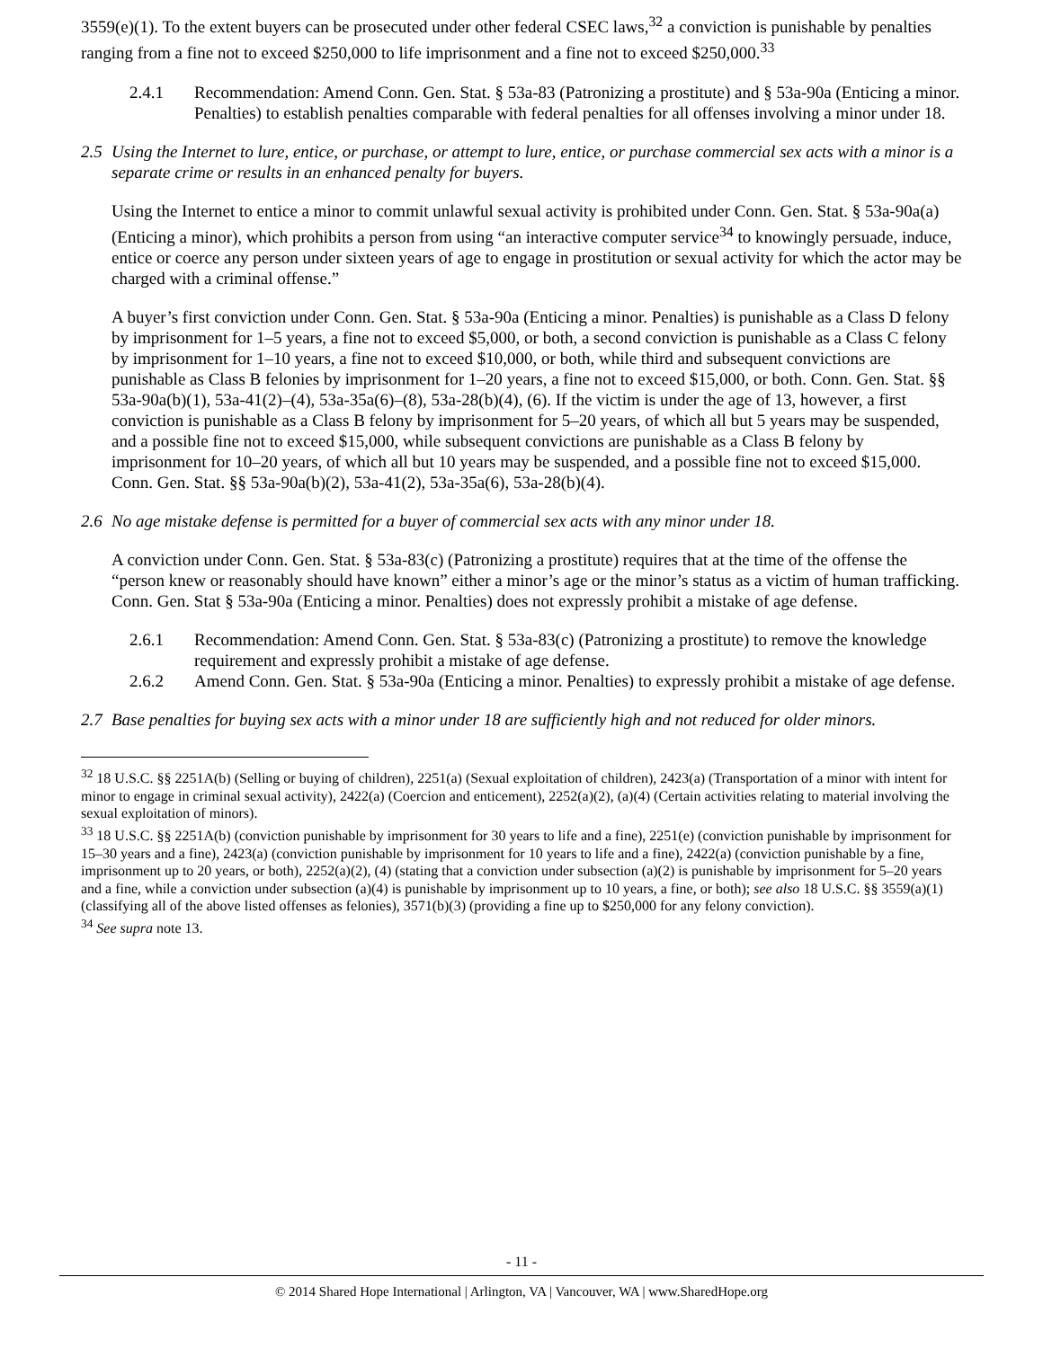3559(e)(1). To the extent buyers can be prosecuted under other federal CSEC laws,<sup>32</sup> a conviction is punishable by penalties ranging from a fine not to exceed $250,000 to life imprisonment and a fine not to exceed $250,000.<sup>33</sup>
2.4.1 Recommendation: Amend Conn. Gen. Stat. § 53a-83 (Patronizing a prostitute) and § 53a-90a (Enticing a minor. Penalties) to establish penalties comparable with federal penalties for all offenses involving a minor under 18.
2.5 Using the Internet to lure, entice, or purchase, or attempt to lure, entice, or purchase commercial sex acts with a minor is a separate crime or results in an enhanced penalty for buyers.
Using the Internet to entice a minor to commit unlawful sexual activity is prohibited under Conn. Gen. Stat. § 53a-90a(a) (Enticing a minor), which prohibits a person from using “an interactive computer service<sup>34</sup> to knowingly persuade, induce, entice or coerce any person under sixteen years of age to engage in prostitution or sexual activity for which the actor may be charged with a criminal offense.”
A buyer’s first conviction under Conn. Gen. Stat. § 53a-90a (Enticing a minor. Penalties) is punishable as a Class D felony by imprisonment for 1–5 years, a fine not to exceed $5,000, or both, a second conviction is punishable as a Class C felony by imprisonment for 1–10 years, a fine not to exceed $10,000, or both, while third and subsequent convictions are punishable as Class B felonies by imprisonment for 1–20 years, a fine not to exceed $15,000, or both. Conn. Gen. Stat. §§ 53a-90a(b)(1), 53a-41(2)–(4), 53a-35a(6)–(8), 53a-28(b)(4), (6). If the victim is under the age of 13, however, a first conviction is punishable as a Class B felony by imprisonment for 5–20 years, of which all but 5 years may be suspended, and a possible fine not to exceed $15,000, while subsequent convictions are punishable as a Class B felony by imprisonment for 10–20 years, of which all but 10 years may be suspended, and a possible fine not to exceed $15,000. Conn. Gen. Stat. §§ 53a-90a(b)(2), 53a-41(2), 53a-35a(6), 53a-28(b)(4).
2.6 No age mistake defense is permitted for a buyer of commercial sex acts with any minor under 18.
A conviction under Conn. Gen. Stat. § 53a-83(c) (Patronizing a prostitute) requires that at the time of the offense the “person knew or reasonably should have known” either a minor’s age or the minor’s status as a victim of human trafficking. Conn. Gen. Stat § 53a-90a (Enticing a minor. Penalties) does not expressly prohibit a mistake of age defense.
2.6.1 Recommendation: Amend Conn. Gen. Stat. § 53a-83(c) (Patronizing a prostitute) to remove the knowledge requirement and expressly prohibit a mistake of age defense.
2.6.2 Amend Conn. Gen. Stat. § 53a-90a (Enticing a minor. Penalties) to expressly prohibit a mistake of age defense.
2.7 Base penalties for buying sex acts with a minor under 18 are sufficiently high and not reduced for older minors.
<sup>32</sup> 18 U.S.C. §§ 2251A(b) (Selling or buying of children), 2251(a) (Sexual exploitation of children), 2423(a) (Transportation of a minor with intent for minor to engage in criminal sexual activity), 2422(a) (Coercion and enticement), 2252(a)(2), (a)(4) (Certain activities relating to material involving the sexual exploitation of minors).
<sup>33</sup> 18 U.S.C. §§ 2251A(b) (conviction punishable by imprisonment for 30 years to life and a fine), 2251(e) (conviction punishable by imprisonment for 15–30 years and a fine), 2423(a) (conviction punishable by imprisonment for 10 years to life and a fine), 2422(a) (conviction punishable by a fine, imprisonment up to 20 years, or both), 2252(a)(2), (4) (stating that a conviction under subsection (a)(2) is punishable by imprisonment for 5–20 years and a fine, while a conviction under subsection (a)(4) is punishable by imprisonment up to 10 years, a fine, or both); see also 18 U.S.C. §§ 3559(a)(1) (classifying all of the above listed offenses as felonies), 3571(b)(3) (providing a fine up to $250,000 for any felony conviction).
<sup>34</sup> See supra note 13.
- 11 -
© 2014 Shared Hope International | Arlington, VA | Vancouver, WA | www.SharedHope.org